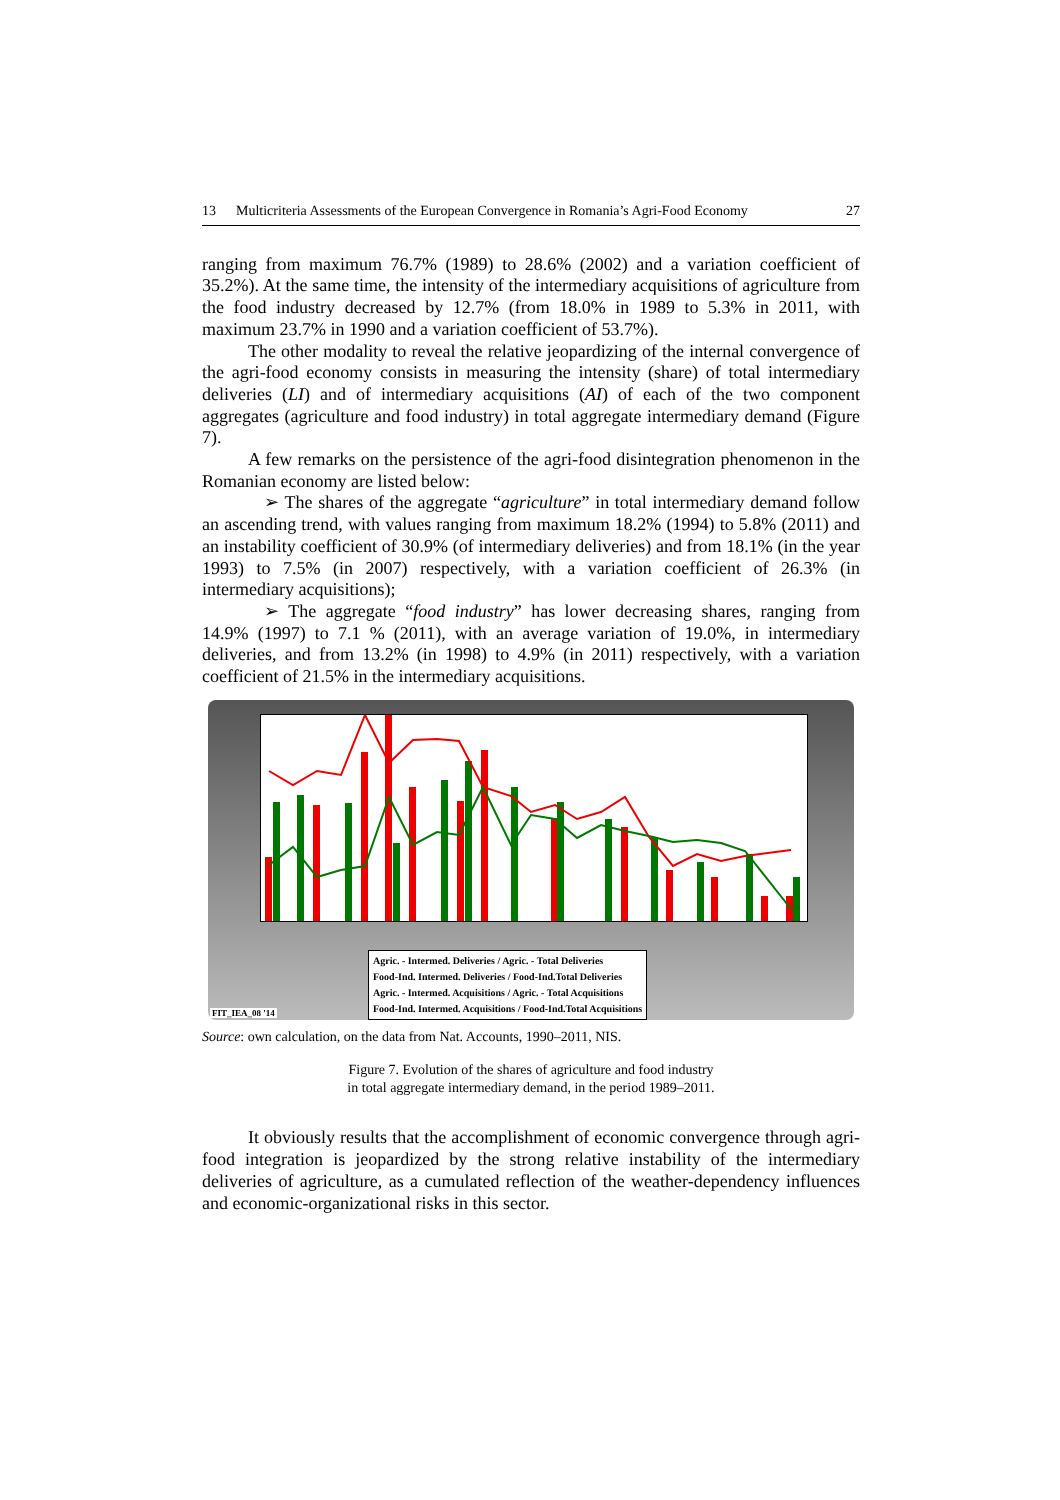13 Multicriteria Assessments of the European Convergence in Romania’s Agri-Food Economy 27
ranging from maximum 76.7% (1989) to 28.6% (2002) and a variation coefficient of 35.2%). At the same time, the intensity of the intermediary acquisitions of agriculture from the food industry decreased by 12.7% (from 18.0% in 1989 to 5.3% in 2011, with maximum 23.7% in 1990 and a variation coefficient of 53.7%).
The other modality to reveal the relative jeopardizing of the internal convergence of the agri-food economy consists in measuring the intensity (share) of total intermediary deliveries (LI) and of intermediary acquisitions (AI) of each of the two component aggregates (agriculture and food industry) in total aggregate intermediary demand (Figure 7).
A few remarks on the persistence of the agri-food disintegration phenomenon in the Romanian economy are listed below:
➢ The shares of the aggregate “agriculture” in total intermediary demand follow an ascending trend, with values ranging from maximum 18.2% (1994) to 5.8% (2011) and an instability coefficient of 30.9% (of intermediary deliveries) and from 18.1% (in the year 1993) to 7.5% (in 2007) respectively, with a variation coefficient of 26.3% (in intermediary acquisitions);
➢ The aggregate “food industry” has lower decreasing shares, ranging from 14.9% (1997) to 7.1 % (2011), with an average variation of 19.0%, in intermediary deliveries, and from 13.2% (in 1998) to 4.9% (in 2011) respectively, with a variation coefficient of 21.5% in the intermediary acquisitions.
Agric. - Intermed. Deliveries / Agric. - Total Deliveries
Food-Ind. Intermed. Deliveries / Food-Ind.Total Deliveries
Agric. - Intermed. Acquisitions / Agric. - Total Acquisitions
Food-Ind. Intermed. Acquisitions / Food-Ind.Total Acquisitions
FIT_IEA_08 '14
Source: own calculation, on the data from Nat. Accounts, 1990–2011, NIS.
Figure 7. Evolution of the shares of agriculture and food industry
in total aggregate intermediary demand, in the period 1989–2011.
It obviously results that the accomplishment of economic convergence through agri-food integration is jeopardized by the strong relative instability of the intermediary deliveries of agriculture, as a cumulated reflection of the weather-dependency influences and economic-organizational risks in this sector.